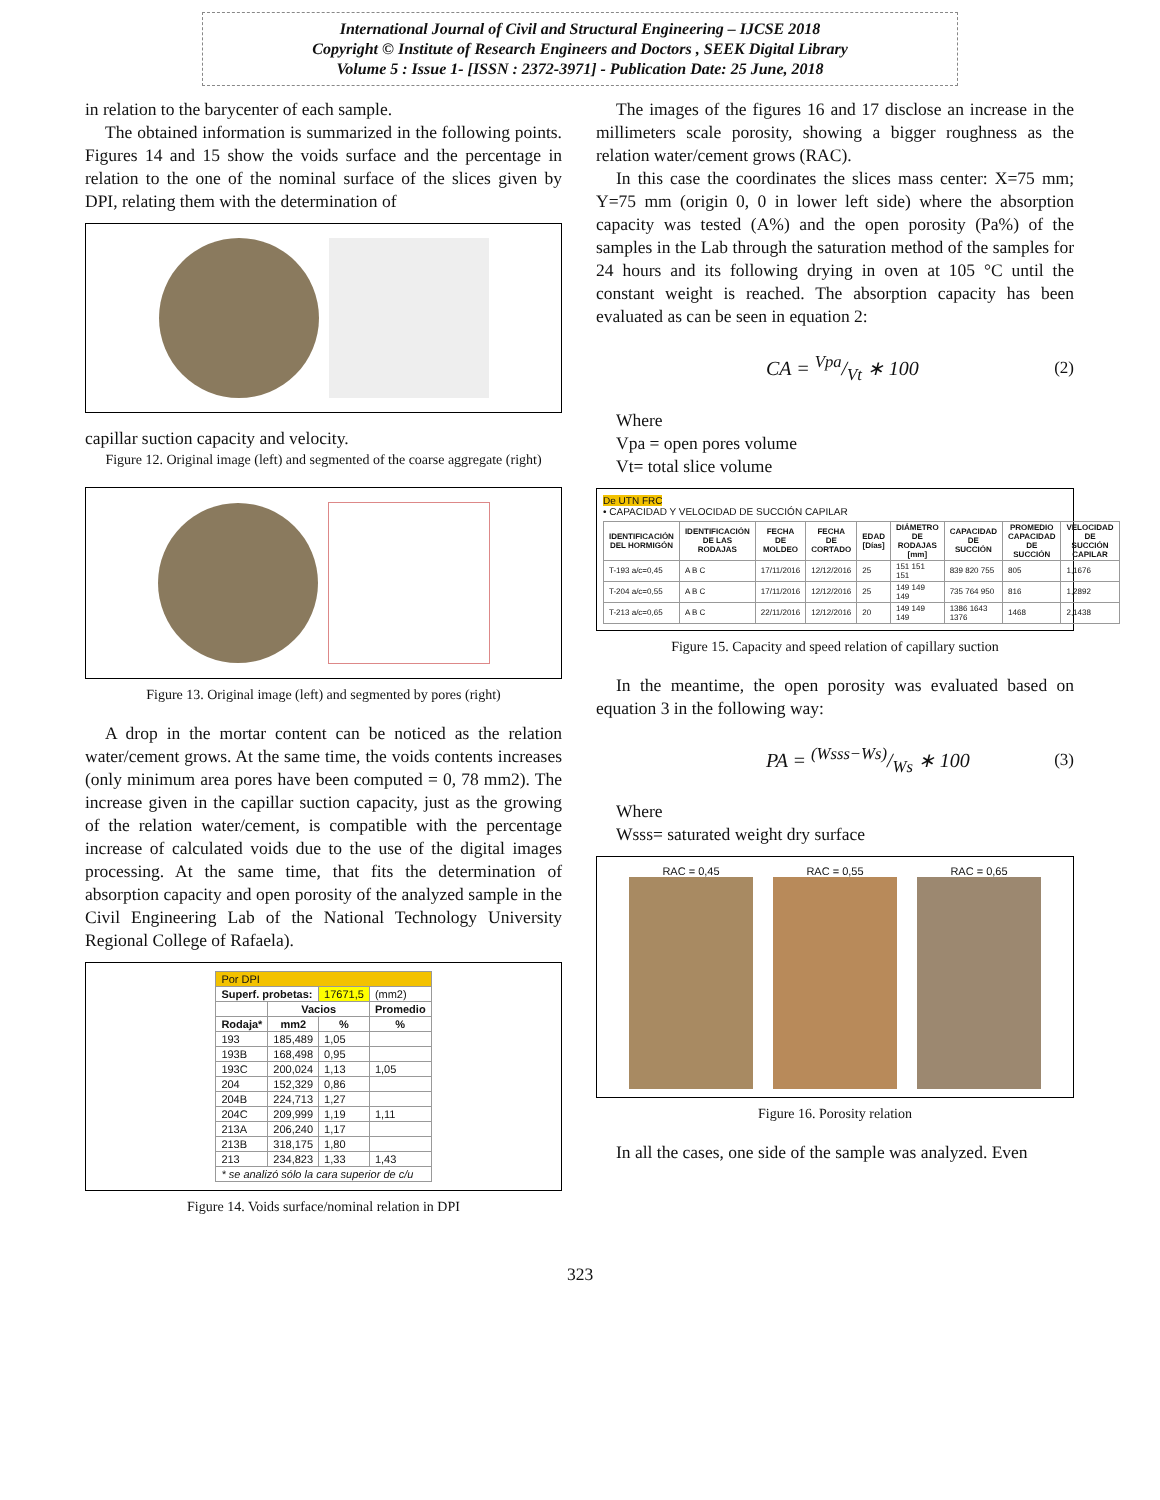International Journal of Civil and Structural Engineering – IJCSE 2018
Copyright © Institute of Research Engineers and Doctors , SEEK Digital Library
Volume 5 : Issue 1- [ISSN : 2372-3971] - Publication Date: 25 June, 2018
in relation to the barycenter of each sample.
The obtained information is summarized in the following points. Figures 14 and 15 show the voids surface and the percentage in relation to the one of the nominal surface of the slices given by DPI, relating them with the determination of
capillar suction capacity and velocity.
Figure 12. Original image (left) and segmented of the coarse aggregate (right)
Figure 13. Original image (left) and segmented by pores (right)
A drop in the mortar content can be noticed as the relation water/cement grows. At the same time, the voids contents increases (only minimum area pores have been computed = 0, 78 mm2). The increase given in the capillar suction capacity, just as the growing of the relation water/cement, is compatible with the percentage increase of calculated voids due to the use of the digital images processing. At the same time, that fits the determination of absorption capacity and open porosity of the analyzed sample in the Civil Engineering Lab of the National Technology University Regional College of Rafaela).
| Por DPI | | | |
| Superf. probetas: | | 17671,5 | (mm2) |
| | Vacios | | Promedio |
| Rodaja* | mm2 | % | % |
| 193 | 185,489 | 1,05 | |
| 193B | 168,498 | 0,95 | |
| 193C | 200,024 | 1,13 | 1,05 |
| 204 | 152,329 | 0,86 | |
| 204B | 224,713 | 1,27 | |
| 204C | 209,999 | 1,19 | 1,11 |
| 213A | 206,240 | 1,17 | |
| 213B | 318,175 | 1,80 | |
| 213 | 234,823 | 1,33 | 1,43 |
| * se analizó sólo la cara superior de c/u | | | |
Figure 14. Voids surface/nominal relation in DPI
The images of the figures 16 and 17 disclose an increase in the millimeters scale porosity, showing a bigger roughness as the relation water/cement grows (RAC).
In this case the coordinates the slices mass center: X=75 mm; Y=75 mm (origin 0, 0 in lower left side) where the absorption capacity was tested (A%) and the open porosity (Pa%) of the samples in the Lab through the saturation method of the samples for 24 hours and its following drying in oven at 105 °C until the constant weight is reached. The absorption capacity has been evaluated as can be seen in equation 2:
CA = Vpa/Vt ∗ 100 (2)
Where
Vpa = open pores volume
Vt= total slice volume
De UTN FRC
• CAPACIDAD Y VELOCIDAD DE SUCCIÓN CAPILAR
| IDENTIFICACIÓN DEL HORMIGÓN | IDENTIFICACIÓN DE LAS RODAJAS | FECHA DE MOLDEO | FECHA DE CORTADO | EDAD [Días] | DIÁMETRO DE RODAJAS [mm] | CAPACIDAD DE SUCCIÓN | PROMEDIO CAPACIDAD DE SUCCIÓN | VELOCIDAD DE SUCCIÓN CAPILAR |
| --- | --- | --- | --- | --- | --- | --- | --- | --- |
| T-193 a/c=0,45 | A B C | 17/11/2016 | 12/12/2016 | 25 | 151 151 151 | 839 820 755 | 805 | 1,1676 |
| T-204 a/c=0,55 | A B C | 17/11/2016 | 12/12/2016 | 25 | 149 149 149 | 735 764 950 | 816 | 1,2892 |
| T-213 a/c=0,65 | A B C | 22/11/2016 | 12/12/2016 | 20 | 149 149 149 | 1386 1643 1376 | 1468 | 2,1438 |
Figure 15. Capacity and speed relation of capillary suction
In the meantime, the open porosity was evaluated based on equation 3 in the following way:
PA = (Wsss−Ws)/Ws ∗ 100 (3)
Where
Wsss= saturated weight dry surface
RAC = 0,45 RAC = 0,55 RAC = 0,65
Figure 16. Porosity relation
In all the cases, one side of the sample was analyzed. Even
323